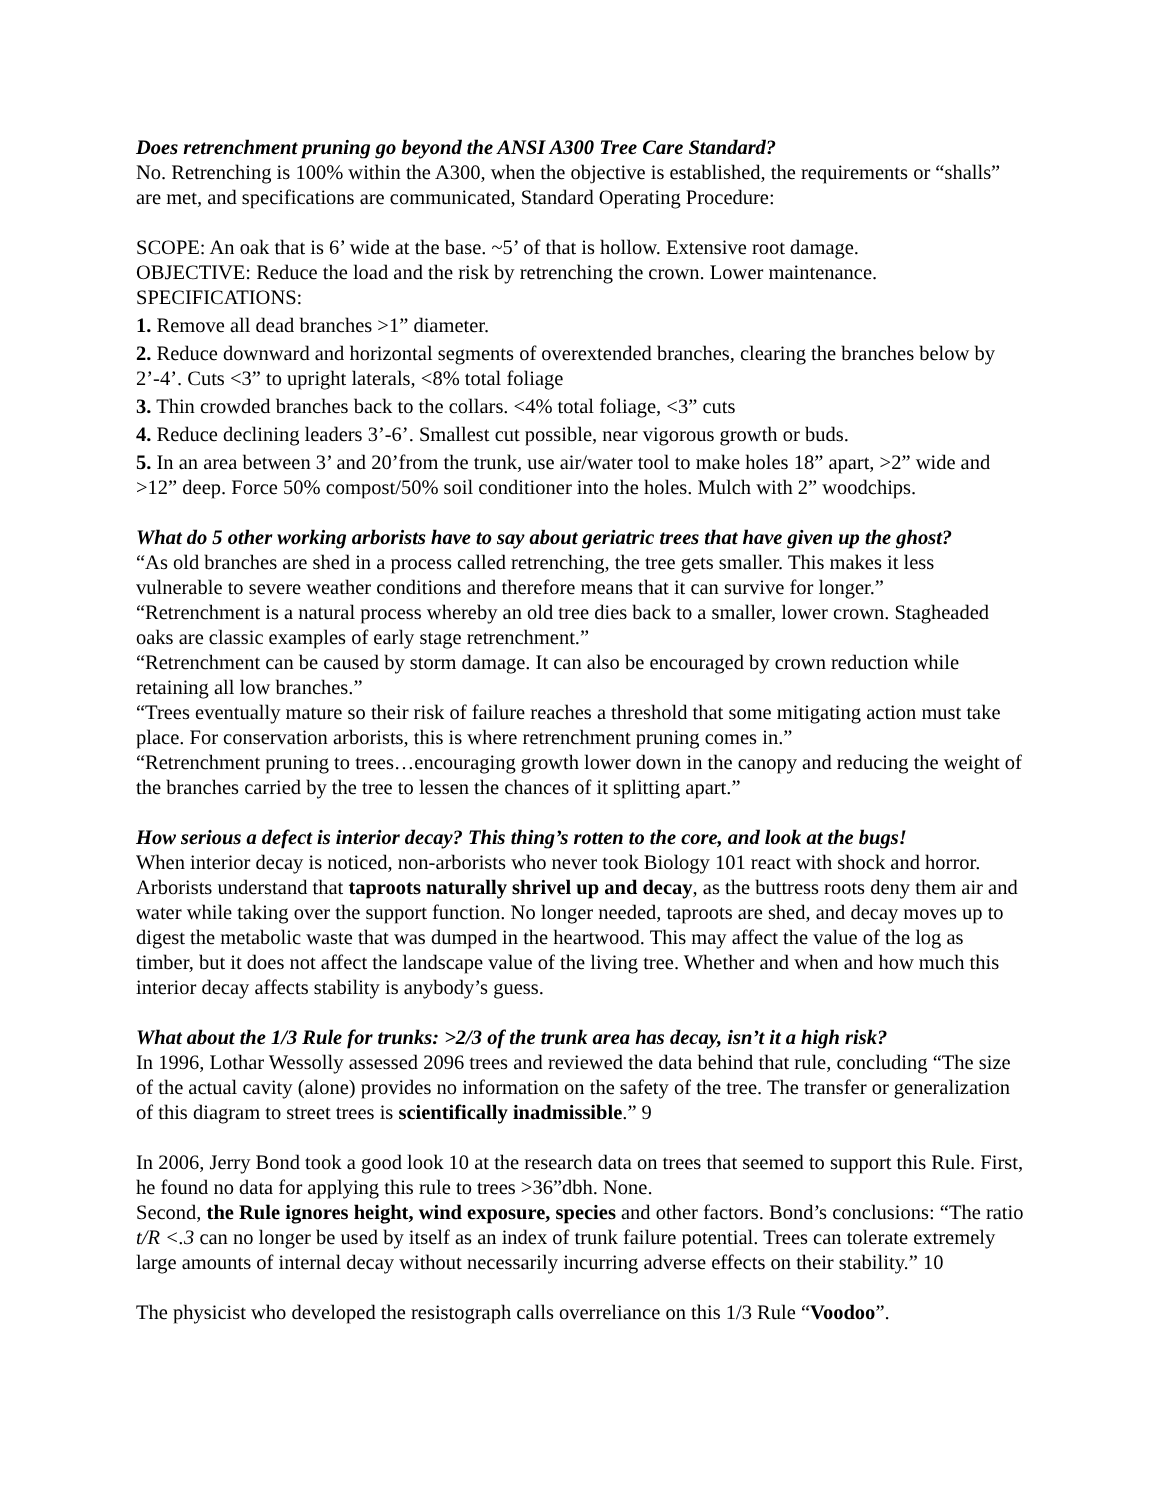Does retrenchment pruning go beyond the ANSI A300 Tree Care Standard?
No. Retrenching is 100% within the A300, when the objective is established, the requirements or “shalls” are met, and specifications are communicated, Standard Operating Procedure:
SCOPE: An oak that is 6’ wide at the base. ~5’ of that is hollow. Extensive root damage.
OBJECTIVE: Reduce the load and the risk by retrenching the crown. Lower maintenance.
SPECIFICATIONS:
1. Remove all dead branches >1” diameter.
2. Reduce downward and horizontal segments of overextended branches, clearing the branches below by 2’-4’. Cuts <3” to upright laterals, <8% total foliage
3. Thin crowded branches back to the collars. <4% total foliage, <3” cuts
4. Reduce declining leaders 3’-6’. Smallest cut possible, near vigorous growth or buds.
5. In an area between 3’ and 20’from the trunk, use air/water tool to make holes 18” apart, >2” wide and >12” deep. Force 50% compost/50% soil conditioner into the holes. Mulch with 2” woodchips.
What do 5 other working arborists have to say about geriatric trees that have given up the ghost?
“As old branches are shed in a process called retrenching, the tree gets smaller. This makes it less vulnerable to severe weather conditions and therefore means that it can survive for longer.”
“Retrenchment is a natural process whereby an old tree dies back to a smaller, lower crown. Stagheaded oaks are classic examples of early stage retrenchment.”
“Retrenchment can be caused by storm damage. It can also be encouraged by crown reduction while retaining all low branches.”
“Trees eventually mature so their risk of failure reaches a threshold that some mitigating action must take place. For conservation arborists, this is where retrenchment pruning comes in.”
“Retrenchment pruning to trees…encouraging growth lower down in the canopy and reducing the weight of the branches carried by the tree to lessen the chances of it splitting apart.”
How serious a defect is interior decay? This thing’s rotten to the core, and look at the bugs!
When interior decay is noticed, non-arborists who never took Biology 101 react with shock and horror. Arborists understand that taproots naturally shrivel up and decay, as the buttress roots deny them air and water while taking over the support function. No longer needed, taproots are shed, and decay moves up to digest the metabolic waste that was dumped in the heartwood. This may affect the value of the log as timber, but it does not affect the landscape value of the living tree. Whether and when and how much this interior decay affects stability is anybody’s guess.
What about the 1/3 Rule for trunks: >2/3 of the trunk area has decay, isn’t it a high risk?
In 1996, Lothar Wessolly assessed 2096 trees and reviewed the data behind that rule, concluding “The size of the actual cavity (alone) provides no information on the safety of the tree. The transfer or generalization of this diagram to street trees is scientifically inadmissible.” 9
In 2006, Jerry Bond took a good look 10 at the research data on trees that seemed to support this Rule. First, he found no data for applying this rule to trees >36”dbh. None.
Second, the Rule ignores height, wind exposure, species and other factors. Bond’s conclusions: “The ratio t/R <.3 can no longer be used by itself as an index of trunk failure potential. Trees can tolerate extremely large amounts of internal decay without necessarily incurring adverse effects on their stability.” 10
The physicist who developed the resistograph calls overreliance on this 1/3 Rule “Voodoo”.